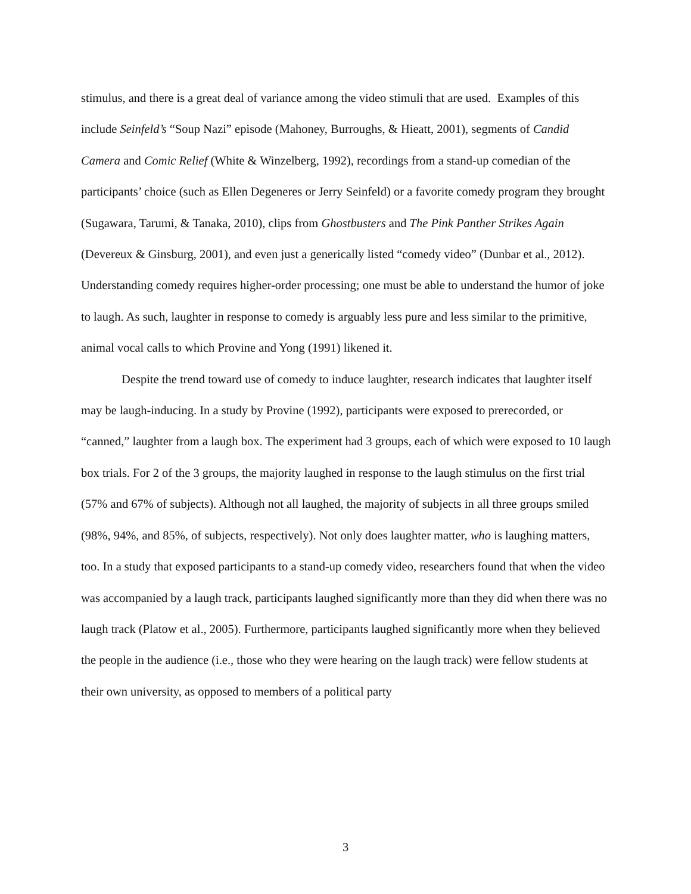stimulus, and there is a great deal of variance among the video stimuli that are used. Examples of this include Seinfeld’s “Soup Nazi” episode (Mahoney, Burroughs, & Hieatt, 2001), segments of Candid Camera and Comic Relief (White & Winzelberg, 1992), recordings from a stand-up comedian of the participants’ choice (such as Ellen Degeneres or Jerry Seinfeld) or a favorite comedy program they brought (Sugawara, Tarumi, & Tanaka, 2010), clips from Ghostbusters and The Pink Panther Strikes Again (Devereux & Ginsburg, 2001), and even just a generically listed “comedy video” (Dunbar et al., 2012). Understanding comedy requires higher-order processing; one must be able to understand the humor of joke to laugh. As such, laughter in response to comedy is arguably less pure and less similar to the primitive, animal vocal calls to which Provine and Yong (1991) likened it.
Despite the trend toward use of comedy to induce laughter, research indicates that laughter itself may be laugh-inducing. In a study by Provine (1992), participants were exposed to prerecorded, or “canned,” laughter from a laugh box. The experiment had 3 groups, each of which were exposed to 10 laugh box trials. For 2 of the 3 groups, the majority laughed in response to the laugh stimulus on the first trial (57% and 67% of subjects). Although not all laughed, the majority of subjects in all three groups smiled (98%, 94%, and 85%, of subjects, respectively). Not only does laughter matter, who is laughing matters, too. In a study that exposed participants to a stand-up comedy video, researchers found that when the video was accompanied by a laugh track, participants laughed significantly more than they did when there was no laugh track (Platow et al., 2005). Furthermore, participants laughed significantly more when they believed the people in the audience (i.e., those who they were hearing on the laugh track) were fellow students at their own university, as opposed to members of a political party
3